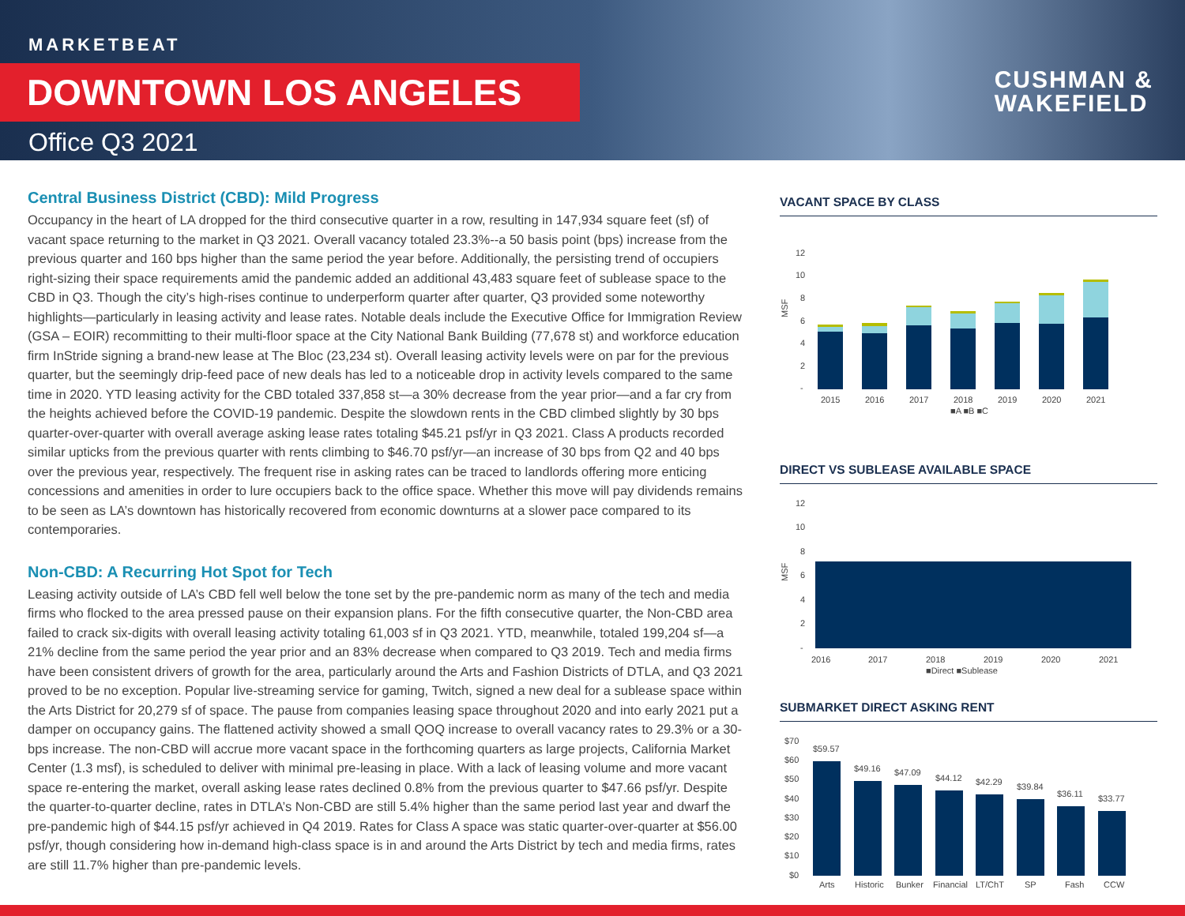MARKETBEAT
DOWNTOWN LOS ANGELES
Office Q3 2021
CUSHMAN &
WAKEFIELD
Central Business District (CBD): Mild Progress
Occupancy in the heart of LA dropped for the third consecutive quarter in a row, resulting in 147,934 square feet (sf) of vacant space returning to the market in Q3 2021. Overall vacancy totaled 23.3%--a 50 basis point (bps) increase from the previous quarter and 160 bps higher than the same period the year before. Additionally, the persisting trend of occupiers right-sizing their space requirements amid the pandemic added an additional 43,483 square feet of sublease space to the CBD in Q3. Though the city’s high-rises continue to underperform quarter after quarter, Q3 provided some noteworthy highlights—particularly in leasing activity and lease rates. Notable deals include the Executive Office for Immigration Review (GSA – EOIR) recommitting to their multi-floor space at the City National Bank Building (77,678 st) and workforce education firm InStride signing a brand-new lease at The Bloc (23,234 st). Overall leasing activity levels were on par for the previous quarter, but the seemingly drip-feed pace of new deals has led to a noticeable drop in activity levels compared to the same time in 2020. YTD leasing activity for the CBD totaled 337,858 st—a 30% decrease from the year prior—and a far cry from the heights achieved before the COVID-19 pandemic. Despite the slowdown rents in the CBD climbed slightly by 30 bps quarter-over-quarter with overall average asking lease rates totaling $45.21 psf/yr in Q3 2021. Class A products recorded similar upticks from the previous quarter with rents climbing to $46.70 psf/yr—an increase of 30 bps from Q2 and 40 bps over the previous year, respectively. The frequent rise in asking rates can be traced to landlords offering more enticing concessions and amenities in order to lure occupiers back to the office space. Whether this move will pay dividends remains to be seen as LA’s downtown has historically recovered from economic downturns at a slower pace compared to its contemporaries.
Non-CBD: A Recurring Hot Spot for Tech
Leasing activity outside of LA’s CBD fell well below the tone set by the pre-pandemic norm as many of the tech and media firms who flocked to the area pressed pause on their expansion plans. For the fifth consecutive quarter, the Non-CBD area failed to crack six-digits with overall leasing activity totaling 61,003 sf in Q3 2021. YTD, meanwhile, totaled 199,204 sf—a 21% decline from the same period the year prior and an 83% decrease when compared to Q3 2019. Tech and media firms have been consistent drivers of growth for the area, particularly around the Arts and Fashion Districts of DTLA, and Q3 2021 proved to be no exception. Popular live-streaming service for gaming, Twitch, signed a new deal for a sublease space within the Arts District for 20,279 sf of space. The pause from companies leasing space throughout 2020 and into early 2021 put a damper on occupancy gains. The flattened activity showed a small QOQ increase to overall vacancy rates to 29.3% or a 30-bps increase. The non-CBD will accrue more vacant space in the forthcoming quarters as large projects, California Market Center (1.3 msf), is scheduled to deliver with minimal pre-leasing in place. With a lack of leasing volume and more vacant space re-entering the market, overall asking lease rates declined 0.8% from the previous quarter to $47.66 psf/yr. Despite the quarter-to-quarter decline, rates in DTLA’s Non-CBD are still 5.4% higher than the same period last year and dwarf the pre-pandemic high of $44.15 psf/yr achieved in Q4 2019. Rates for Class A space was static quarter-over-quarter at $56.00 psf/yr, though considering how in-demand high-class space is in and around the Arts District by tech and media firms, rates are still 11.7% higher than pre-pandemic levels.
VACANT SPACE BY CLASS
12
10
8
6
4
2
-
MSF
2015
2016
2017
2018
2019
2020
2021
■A ■B ■C
DIRECT VS SUBLEASE AVAILABLE SPACE
12
10
8
6
4
2
-
MSF
2016
2017
2018
2019
2020
2021
■Direct ■Sublease
SUBMARKET DIRECT ASKING RENT
$70
$60
$50
$40
$30
$20
$10
$0
$59.57
$49.16
$47.09
$44.12
$42.29
$39.84
$36.11
$33.77
Arts
Historic
Bunker
Financial
LT/ChT
SP
Fash
CCW